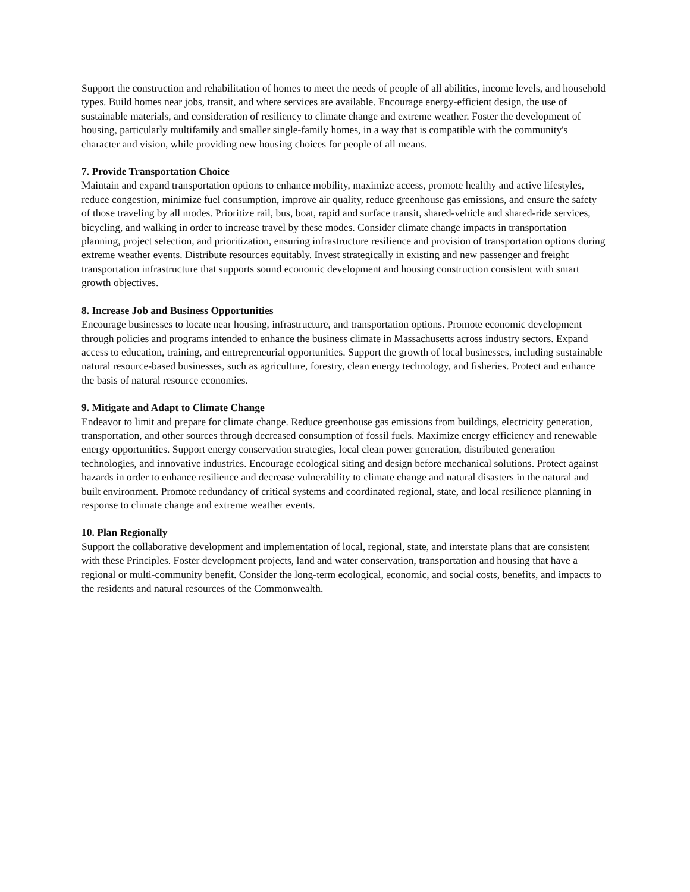Support the construction and rehabilitation of homes to meet the needs of people of all abilities, income levels, and household types. Build homes near jobs, transit, and where services are available. Encourage energy-efficient design, the use of sustainable materials, and consideration of resiliency to climate change and extreme weather. Foster the development of housing, particularly multifamily and smaller single-family homes, in a way that is compatible with the community's character and vision, while providing new housing choices for people of all means.
7. Provide Transportation Choice
Maintain and expand transportation options to enhance mobility, maximize access, promote healthy and active lifestyles, reduce congestion, minimize fuel consumption, improve air quality, reduce greenhouse gas emissions, and ensure the safety of those traveling by all modes. Prioritize rail, bus, boat, rapid and surface transit, shared-vehicle and shared-ride services, bicycling, and walking in order to increase travel by these modes. Consider climate change impacts in transportation planning, project selection, and prioritization, ensuring infrastructure resilience and provision of transportation options during extreme weather events. Distribute resources equitably. Invest strategically in existing and new passenger and freight transportation infrastructure that supports sound economic development and housing construction consistent with smart growth objectives.
8. Increase Job and Business Opportunities
Encourage businesses to locate near housing, infrastructure, and transportation options. Promote economic development through policies and programs intended to enhance the business climate in Massachusetts across industry sectors. Expand access to education, training, and entrepreneurial opportunities. Support the growth of local businesses, including sustainable natural resource-based businesses, such as agriculture, forestry, clean energy technology, and fisheries. Protect and enhance the basis of natural resource economies.
9. Mitigate and Adapt to Climate Change
Endeavor to limit and prepare for climate change. Reduce greenhouse gas emissions from buildings, electricity generation, transportation, and other sources through decreased consumption of fossil fuels. Maximize energy efficiency and renewable energy opportunities. Support energy conservation strategies, local clean power generation, distributed generation technologies, and innovative industries. Encourage ecological siting and design before mechanical solutions. Protect against hazards in order to enhance resilience and decrease vulnerability to climate change and natural disasters in the natural and built environment. Promote redundancy of critical systems and coordinated regional, state, and local resilience planning in response to climate change and extreme weather events.
10. Plan Regionally
Support the collaborative development and implementation of local, regional, state, and interstate plans that are consistent with these Principles. Foster development projects, land and water conservation, transportation and housing that have a regional or multi-community benefit. Consider the long-term ecological, economic, and social costs, benefits, and impacts to the residents and natural resources of the Commonwealth.